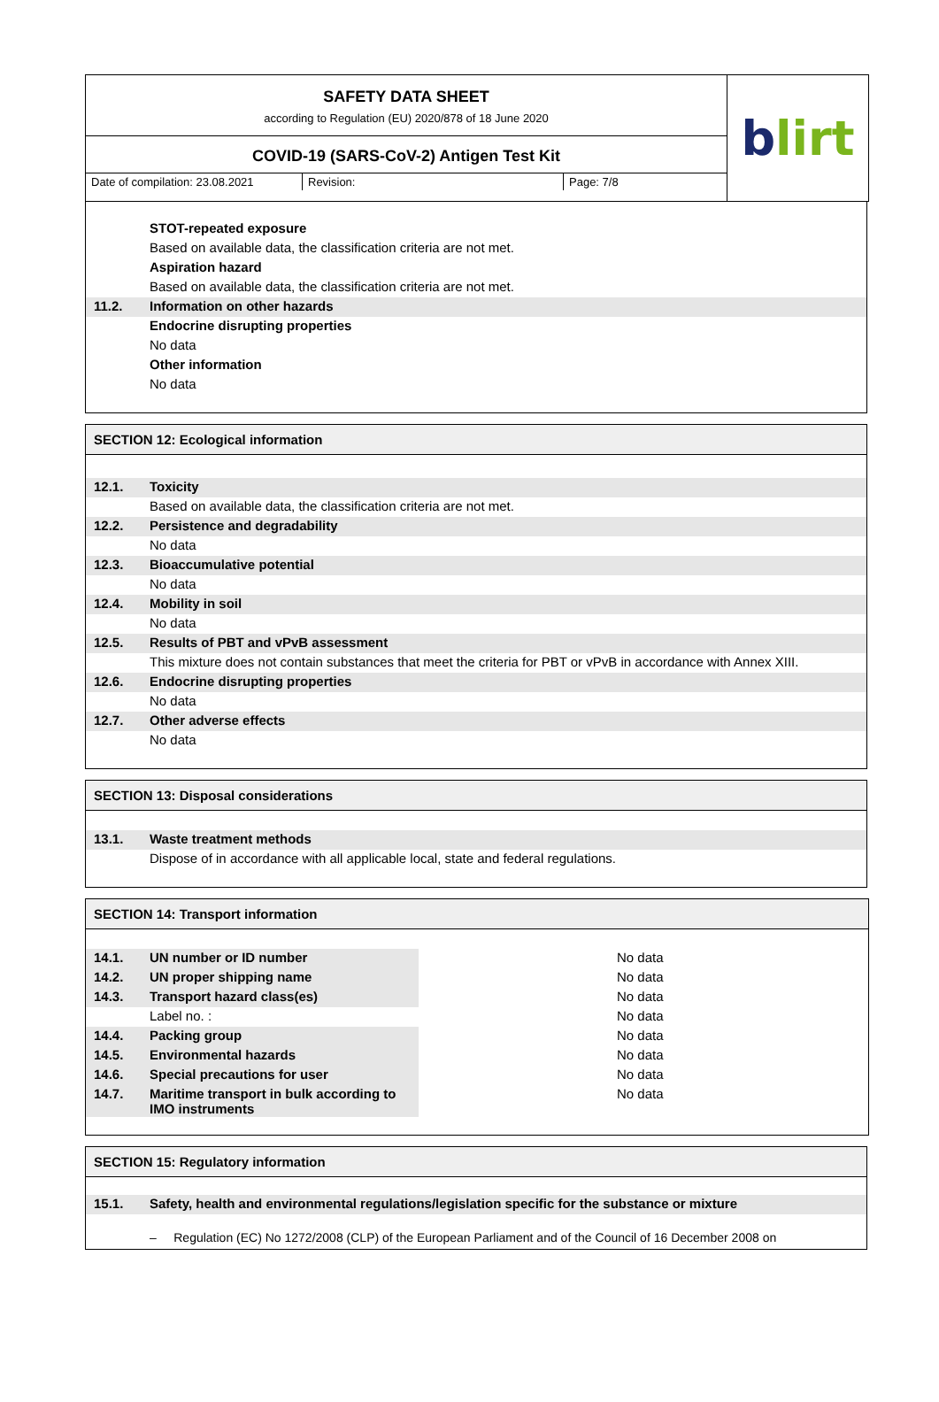SAFETY DATA SHEET
according to Regulation (EU) 2020/878 of 18 June 2020
COVID-19 (SARS-CoV-2) Antigen Test Kit
Date of compilation: 23.08.2021
Revision: Page: 7/8
b lirt
| | STOT-repeated exposure |
| | Based on available data, the classification criteria are not met. |
| | Aspiration hazard |
| | Based on available data, the classification criteria are not met. |
| 11.2. | Information on other hazards |
| | Endocrine disrupting properties |
| | No data |
| | Other information |
| | No data |
SECTION 12: Ecological information
| 12.1. | Toxicity |
| | Based on available data, the classification criteria are not met. |
| 12.2. | Persistence and degradability |
| | No data |
| 12.3. | Bioaccumulative potential |
| | No data |
| 12.4. | Mobility in soil |
| | No data |
| 12.5. | Results of PBT and vPvB assessment |
| | This mixture does not contain substances that meet the criteria for PBT or vPvB in accordance with Annex XIII. |
| 12.6. | Endocrine disrupting properties |
| | No data |
| 12.7. | Other adverse effects |
| | No data |
SECTION 13: Disposal considerations
| 13.1. | Waste treatment methods |
| | Dispose of in accordance with all applicable local, state and federal regulations. |
SECTION 14: Transport information
| 14.1. | UN number or ID number | No data |
| 14.2. | UN proper shipping name | No data |
| 14.3. | Transport hazard class(es) | No data |
| | Label no. : | No data |
| 14.4. | Packing group | No data |
| 14.5. | Environmental hazards | No data |
| 14.6. | Special precautions for user | No data |
| 14.7. | Maritime transport in bulk according to IMO instruments | No data |
SECTION 15: Regulatory information
| 15.1. | Safety, health and environmental regulations/legislation specific for the substance or mixture |
| | – Regulation (EC) No 1272/2008 (CLP) of the European Parliament and of the Council of 16 December 2008 on |